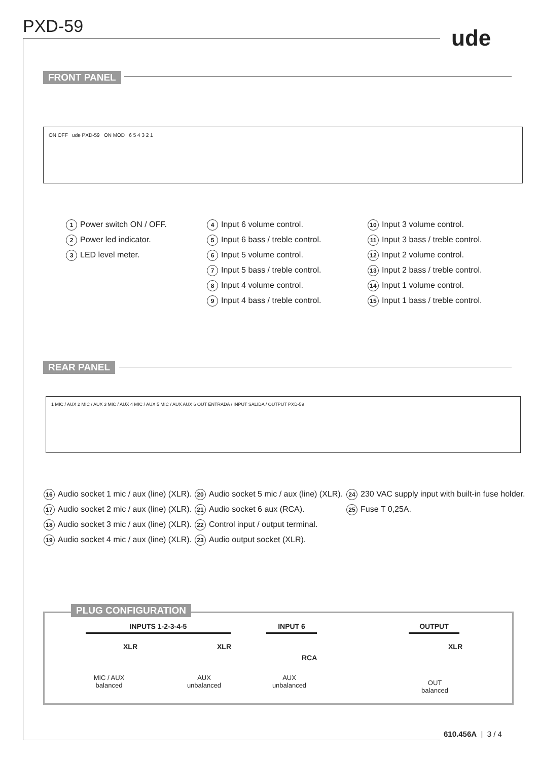PXD-59 ude
FRONT PANEL
ON OFF ude PXD-59 ON MOD 6 5 4 3 2 1
1 Power switch ON / OFF.
2 Power led indicator.
3 LED level meter.
4 Input 6 volume control.
5 Input 6 bass / treble control.
6 Input 5 volume control.
7 Input 5 bass / treble control.
8 Input 4 volume control.
9 Input 4 bass / treble control.
10 Input 3 volume control.
11 Input 3 bass / treble control.
12 Input 2 volume control.
13 Input 2 bass / treble control.
14 Input 1 volume control.
15 Input 1 bass / treble control.
REAR PANEL
1 MIC / AUX 2 MIC / AUX 3 MIC / AUX 4 MIC / AUX 5 MIC / AUX AUX 6 OUT ENTRADA / INPUT SALIDA / OUTPUT PXD-59
16 Audio socket 1 mic / aux (line) (XLR).
17 Audio socket 2 mic / aux (line) (XLR).
18 Audio socket 3 mic / aux (line) (XLR).
19 Audio socket 4 mic / aux (line) (XLR).
20 Audio socket 5 mic / aux (line) (XLR).
21 Audio socket 6 aux (RCA).
22 Control input / output terminal.
23 Audio output socket (XLR).
24 230 VAC supply input with built-in fuse holder.
25 Fuse T 0,25A.
PLUG CONFIGURATION
INPUTS 1-2-3-4-5 INPUT 6 OUTPUT
XLR XLR
RCA
XLR
MIC / AUX
balanced
AUX
unbalanced
AUX
unbalanced
OUT
balanced
610.456A | 3 / 4